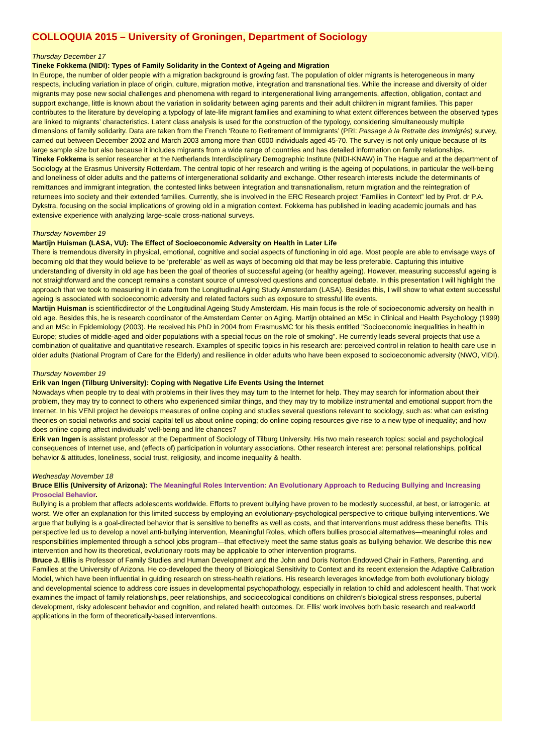COLLOQUIA 2015 – University of Groningen, Department of Sociology
Thursday December 17
Tineke Fokkema (NIDI): Types of Family Solidarity in the Context of Ageing and Migration
In Europe, the number of older people with a migration background is growing fast. The population of older migrants is heterogeneous in many respects, including variation in place of origin, culture, migration motive, integration and transnational ties. While the increase and diversity of older migrants may pose new social challenges and phenomena with regard to intergenerational living arrangements, affection, obligation, contact and support exchange, little is known about the variation in solidarity between aging parents and their adult children in migrant families. This paper contributes to the literature by developing a typology of late-life migrant families and examining to what extent differences between the observed types are linked to migrants’ characteristics. Latent class analysis is used for the construction of the typology, considering simultaneously multiple dimensions of family solidarity. Data are taken from the French ‘Route to Retirement of Immigrants’ (PRI: Passage à la Retraite des Immigrés) survey, carried out between December 2002 and March 2003 among more than 6000 individuals aged 45-70. The survey is not only unique because of its large sample size but also because it includes migrants from a wide range of countries and has detailed information on family relationships.
Tineke Fokkema is senior researcher at the Netherlands Interdisciplinary Demographic Institute (NIDI-KNAW) in The Hague and at the department of Sociology at the Erasmus University Rotterdam. The central topic of her research and writing is the ageing of populations, in particular the well-being and loneliness of older adults and the patterns of intergenerational solidarity and exchange. Other research interests include the determinants of remittances and immigrant integration, the contested links between integration and transnationalism, return migration and the reintegration of returnees into society and their extended families. Currently, she is involved in the ERC Research project ‘Families in Context” led by Prof. dr P.A. Dykstra, focusing on the social implications of growing old in a migration context. Fokkema has published in leading academic journals and has extensive experience with analyzing large-scale cross-national surveys.
Thursday November 19
Martijn Huisman (LASA, VU): The Effect of Socioeconomic Adversity on Health in Later Life
There is tremendous diversity in physical, emotional, cognitive and social aspects of functioning in old age. Most people are able to envisage ways of becoming old that they would believe to be ‘preferable’ as well as ways of becoming old that may be less preferable. Capturing this intuitive understanding of diversity in old age has been the goal of theories of successful ageing (or healthy ageing). However, measuring successful ageing is not straightforward and the concept remains a constant source of unresolved questions and conceptual debate. In this presentation I will highlight the approach that we took to measuring it in data from the Longitudinal Aging Study Amsterdam (LASA). Besides this, I will show to what extent successful ageing is associated with socioeconomic adversity and related factors such as exposure to stressful life events.
Martijn Huisman is scientificdirector of the Longitudinal Ageing Study Amsterdam. His main focus is the role of socioeconomic adversity on health in old age. Besides this, he is research coordinator of the Amsterdam Center on Aging. Martijn obtained an MSc in Clinical and Health Psychology (1999) and an MSc in Epidemiology (2003). He received his PhD in 2004 from ErasmusMC for his thesis entitled "Socioeconomic inequalities in health in Europe; studies of middle-aged and older populations with a special focus on the role of smoking". He currently leads several projects that use a combination of qualitative and quantitative research. Examples of specific topics in his research are: perceived control in relation to health care use in older adults (National Program of Care for the Elderly) and resilience in older adults who have been exposed to socioeconomic adversity (NWO, VIDI).
Thursday November 19
Erik van Ingen (Tilburg University): Coping with Negative Life Events Using the Internet
Nowadays when people try to deal with problems in their lives they may turn to the Internet for help. They may search for information about their problem, they may try to connect to others who experienced similar things, and they may try to mobilize instrumental and emotional support from the Internet. In his VENI project he develops measures of online coping and studies several questions relevant to sociology, such as: what can existing theories on social networks and social capital tell us about online coping; do online coping resources give rise to a new type of inequality; and how does online coping affect individuals’ well-being and life chances?
Erik van Ingen is assistant professor at the Department of Sociology of Tilburg University. His two main research topics: social and psychological consequences of Internet use, and (effects of) participation in voluntary associations. Other research interest are: personal relationships, political behavior & attitudes, loneliness, social trust, religiosity, and income inequality & health.
Wednesday November 18
Bruce Ellis (University of Arizona): The Meaningful Roles Intervention: An Evolutionary Approach to Reducing Bullying and Increasing Prosocial Behavior.
Bullying is a problem that affects adolescents worldwide. Efforts to prevent bullying have proven to be modestly successful, at best, or iatrogenic, at worst. We offer an explanation for this limited success by employing an evolutionary-psychological perspective to critique bullying interventions. We argue that bullying is a goal-directed behavior that is sensitive to benefits as well as costs, and that interventions must address these benefits. This perspective led us to develop a novel anti-bullying intervention, Meaningful Roles, which offers bullies prosocial alternatives—meaningful roles and responsibilities implemented through a school jobs program—that effectively meet the same status goals as bullying behavior. We describe this new intervention and how its theoretical, evolutionary roots may be applicable to other intervention programs.
Bruce J. Ellis is Professor of Family Studies and Human Development and the John and Doris Norton Endowed Chair in Fathers, Parenting, and Families at the University of Arizona. He co-developed the theory of Biological Sensitivity to Context and its recent extension the Adaptive Calibration Model, which have been influential in guiding research on stress-health relations. His research leverages knowledge from both evolutionary biology and developmental science to address core issues in developmental psychopathology, especially in relation to child and adolescent health. That work examines the impact of family relationships, peer relationships, and socioecological conditions on children’s biological stress responses, pubertal development, risky adolescent behavior and cognition, and related health outcomes. Dr. Ellis’ work involves both basic research and real-world applications in the form of theoretically-based interventions.